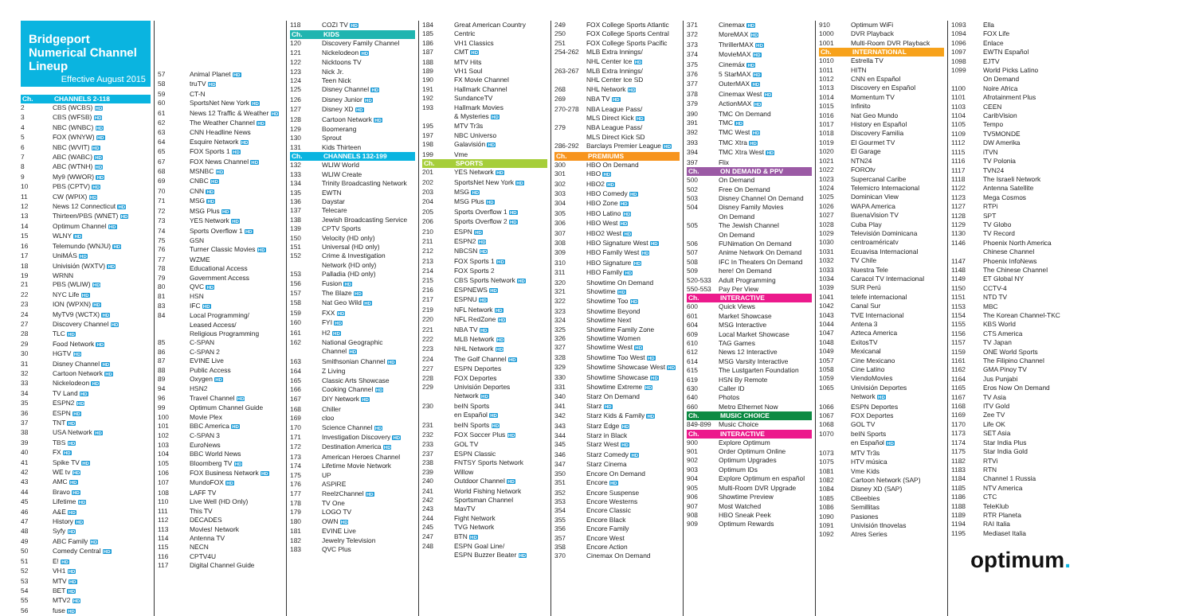Bridgeport Numerical Channel Lineup
Effective August 2015
| Ch. | CHANNELS 2-118 |
| --- | --- |
| 2 | CBS (WCBS) HD |
| 3 | CBS (WFSB) HD |
| 4 | NBC (WNBC) HD |
| 5 | FOX (WNYW) HD |
| 6 | NBC (WVIT) HD |
| 7 | ABC (WABC) HD |
| 8 | ABC (WTNH) HD |
| 9 | My9 (WWOR) HD |
| 10 | PBS (CPTV) HD |
| 11 | CW (WPIX) HD |
| 12 | News 12 Connecticut HD |
| 13 | Thirteen/PBS (WNET) HD |
| 14 | Optimum Channel HD |
| 15 | WLNY HD |
| 16 | Telemundo (WNJU) HD |
| 17 | UniMÁS HD |
| 18 | Univisión (WXTV) HD |
| 19 | WRNN |
| 21 | PBS (WLIW) HD |
| 22 | NYC Life HD |
| 23 | ION (WPXN) HD |
| 24 | MyTV9 (WCTX) HD |
| 27 | Discovery Channel HD |
| 28 | TLC HD |
| 29 | Food Network HD |
| 30 | HGTV HD |
| 31 | Disney Channel HD |
| 32 | Cartoon Network HD |
| 33 | Nickelodeon HD |
| 34 | TV Land HD |
| 35 | ESPN2 HD |
| 36 | ESPN HD |
| 37 | TNT HD |
| 38 | USA Network HD |
| 39 | TBS HD |
| 40 | FX HD |
| 41 | Spike TV HD |
| 42 | WE tv HD |
| 43 | AMC HD |
| 44 | Bravo HD |
| 45 | Lifetime HD |
| 46 | A&E HD |
| 47 | History HD |
| 48 | Syfy HD |
| 49 | ABC Family HD |
| 50 | Comedy Central HD |
| 51 | E! HD |
| 52 | VH1 HD |
| 53 | MTV HD |
| 54 | BET HD |
| 55 | MTV2 HD |
| 56 | fuse HD |
| 57 | Animal Planet HD |
| 58 | truTV HD |
| 59 | CT-N |
| 60 | SportsNet New York HD |
| 61 | News 12 Traffic & Weather HD |
| 62 | The Weather Channel HD |
| 63 | CNN Headline News |
| 64 | Esquire Network HD |
| 65 | FOX Sports 1 HD |
| 67 | FOX News Channel HD |
| 68 | MSNBC HD |
| 69 | CNBC HD |
| 70 | CNN HD |
| 71 | MSG HD |
| 72 | MSG Plus HD |
| 73 | YES Network HD |
| 74 | Sports Overflow 1 HD |
| 75 | GSN |
| 76 | Turner Classic Movies HD |
| 77 | WZME |
| 78 | Educational Access |
| 79 | Government Access |
| 80 | QVC HD |
| 81 | HSN |
| 83 | IFC HD |
| 84 | Local Programming/ Leased Access/ Religious Programming |
| 85 | C-SPAN |
| 86 | C-SPAN 2 |
| 87 | EVINE Live |
| 88 | Public Access |
| 89 | Oxygen HD |
| 94 | HSN2 |
| 96 | Travel Channel HD |
| 99 | Optimum Channel Guide |
| 100 | Movie Plex |
| 101 | BBC America HD |
| 102 | C-SPAN 3 |
| 103 | EuroNews |
| 104 | BBC World News |
| 105 | Bloomberg TV HD |
| 106 | FOX Business Network HD |
| 107 | MundoFOX HD |
| 108 | LAFF TV |
| 110 | Live Well (HD Only) |
| 111 | This TV |
| 112 | DECADES |
| 113 | Movies! Network |
| 114 | Antenna TV |
| 115 | NECN |
| 116 | CPTV4U |
| 117 | Digital Channel Guide |
| 118 | COZI TV HD |
| Ch. | KIDS |
| 120 | Discovery Family Channel |
| 121 | Nickelodeon HD |
| 122 | Nicktoons TV |
| 123 | Nick Jr. |
| 124 | Teen Nick |
| 125 | Disney Channel HD |
| 126 | Disney Junior HD |
| 127 | Disney XD HD |
| 128 | Cartoon Network HD |
| 129 | Boomerang |
| 130 | Sprout |
| 131 | Kids Thirteen |
| Ch. | CHANNELS 132-199 |
| 132 | WLIW World |
| 133 | WLIW Create |
| 134 | Trinity Broadcasting Network |
| 135 | EWTN |
| 136 | Daystar |
| 137 | Telecare |
| 138 | Jewish Broadcasting Service |
| 139 | CPTV Sports |
| 150 | Velocity (HD only) |
| 151 | Universal (HD only) |
| 152 | Crime & Investigation Network (HD only) |
| 153 | Palladia (HD only) |
| 156 | Fusion HD |
| 157 | The Blaze HD |
| 158 | Nat Geo Wild HD |
| 159 | FXX HD |
| 160 | FYI HD |
| 161 | H2 HD |
| 162 | National Geographic Channel HD |
| 163 | Smithsonian Channel HD |
| 164 | Z Living |
| 165 | Classic Arts Showcase |
| 166 | Cooking Channel HD |
| 167 | DIY Network HD |
| 168 | Chiller |
| 169 | cloo |
| 170 | Science Channel HD |
| 171 | Investigation Discovery HD |
| 172 | Destination America HD |
| 173 | American Heroes Channel |
| 174 | Lifetime Movie Network |
| 175 | UP |
| 176 | ASPiRE |
| 177 | ReelzChannel HD |
| 178 | TV One |
| 179 | LOGO TV |
| 180 | OWN HD |
| 181 | EVINE Live |
| 182 | Jewelry Television |
| 183 | QVC Plus |
| 184 | Great American Country |
| 185 | Centric |
| 186 | VH1 Classics |
| 187 | CMT HD |
| 188 | MTV Hits |
| 189 | VH1 Soul |
| 190 | FX Movie Channel |
| 191 | Hallmark Channel |
| 192 | SundanceTV |
| 193 | Hallmark Movies & Mysteries HD |
| 195 | MTV Tr3s |
| 197 | NBC Universo |
| 198 | Galavisión HD |
| 199 | Vme |
| Ch. | SPORTS |
| 201 | YES Network HD |
| 202 | SportsNet New York HD |
| 203 | MSG HD |
| 204 | MSG Plus HD |
| 205 | Sports Overflow 1 HD |
| 206 | Sports Overflow 2 HD |
| 210 | ESPN HD |
| 211 | ESPN2 HD |
| 212 | NBCSN HD |
| 213 | FOX Sports 1 HD |
| 214 | FOX Sports 2 |
| 215 | CBS Sports Network HD |
| 216 | ESPNEWS HD |
| 217 | ESPNU HD |
| 219 | NFL Network HD |
| 220 | NFL RedZone HD |
| 221 | NBA TV HD |
| 222 | MLB Network HD |
| 223 | NHL Network HD |
| 224 | The Golf Channel HD |
| 227 | ESPN Deportes |
| 228 | FOX Deportes |
| 229 | Univisión Deportes Network HD |
| 230 | beIN Sports en Español HD |
| 231 | beIN Sports HD |
| 232 | FOX Soccer Plus HD |
| 233 | GOL TV |
| 237 | ESPN Classic |
| 238 | FNTSY Sports Network |
| 239 | Willow |
| 240 | Outdoor Channel HD |
| 241 | World Fishing Network |
| 242 | Sportsman Channel |
| 243 | MavTV |
| 244 | Fight Network |
| 245 | TVG Network |
| 247 | BTN HD |
| 248 | ESPN Goal Line/ ESPN Buzzer Beater HD |
| 249 | FOX College Sports Atlantic |
| 250 | FOX College Sports Central |
| 251 | FOX College Sports Pacific |
| 254-262 | MLB Extra Innings/ NHL Center Ice HD |
| 263-267 | MLB Extra Innings/ NHL Center Ice SD |
| 268 | NHL Network HD |
| 269 | NBA TV HD |
| 270-278 | NBA League Pass/ MLS Direct Kick HD |
| 279 | NBA League Pass/ MLS Direct Kick SD |
| 286-292 | Barclays Premier League HD |
| Ch. | PREMIUMS |
| 300 | HBO On Demand |
| 301 | HBO HD |
| 302 | HBO2 HD |
| 303 | HBO Comedy HD |
| 304 | HBO Zone HD |
| 305 | HBO Latino HD |
| 306 | HBO West HD |
| 307 | HBO2 West HD |
| 308 | HBO Signature West HD |
| 309 | HBO Family West HD |
| 310 | HBO Signature HD |
| 311 | HBO Family HD |
| 320 | Showtime On Demand |
| 321 | Showtime HD |
| 322 | Showtime Too HD |
| 323 | Showtime Beyond |
| 324 | Showtime Next |
| 325 | Showtime Family Zone |
| 326 | Showtime Women |
| 327 | Showtime West HD |
| 328 | Showtime Too West HD |
| 329 | Showtime Showcase West HD |
| 330 | Showtime Showcase HD |
| 331 | Showtime Extreme HD |
| 340 | Starz On Demand |
| 341 | Starz HD |
| 342 | Starz Kids & Family HD |
| 343 | Starz Edge HD |
| 344 | Starz in Black |
| 345 | Starz West HD |
| 346 | Starz Comedy HD |
| 347 | Starz Cinema |
| 350 | Encore On Demand |
| 351 | Encore HD |
| 352 | Encore Suspense |
| 353 | Encore Westerns |
| 354 | Encore Classic |
| 355 | Encore Black |
| 356 | Encore Family |
| 357 | Encore West |
| 358 | Encore Action |
| 370 | Cinemax On Demand |
| 371 | Cinemax HD |
| 372 | MoreMAX HD |
| 373 | ThrillerMAX HD |
| 374 | MovieMAX HD |
| 375 | Cinemáx HD |
| 376 | 5 StarMAX HD |
| 377 | OuterMAX HD |
| 378 | Cinemax West HD |
| 379 | ActionMAX HD |
| 390 | TMC On Demand |
| 391 | TMC HD |
| 392 | TMC West HD |
| 393 | TMC Xtra HD |
| 394 | TMC Xtra West HD |
| 397 | Flix |
| Ch. | ON DEMAND & PPV |
| 500 | On Demand |
| 502 | Free On Demand |
| 503 | Disney Channel On Demand |
| 504 | Disney Family Movies On Demand |
| 505 | The Jewish Channel On Demand |
| 506 | FUNimation On Demand |
| 507 | Anime Network On Demand |
| 508 | IFC In Theaters On Demand |
| 509 | here! On Demand |
| 520-533 | Adult Programming |
| 550-553 | Pay Per View |
| Ch. | INTERACTIVE |
| 600 | Quick Views |
| 601 | Market Showcase |
| 604 | MSG Interactive |
| 609 | Local Market Showcase |
| 610 | TAG Games |
| 612 | News 12 Interactive |
| 614 | MSG Varsity Interactive |
| 615 | The Lustgarten Foundation |
| 619 | HSN By Remote |
| 630 | Caller ID |
| 640 | Photos |
| 660 | Metro Ethernet Now |
| Ch. | MUSIC CHOICE |
| 849-899 | Music Choice |
| Ch. | INTERACTIVE |
| 900 | Explore Optimum |
| 901 | Order Optimum Online |
| 902 | Optimum Upgrades |
| 903 | Optimum IDs |
| 904 | Explore Optimum en español |
| 905 | Multi-Room DVR Upgrade |
| 906 | Showtime Preview |
| 907 | Most Watched |
| 908 | HBO Sneak Peek |
| 909 | Optimum Rewards |
| 910 | Optimum WiFi |
| 1000 | DVR Playback |
| 1001 | Multi-Room DVR Playback |
| Ch. | INTERNATIONAL |
| 1010 | Estrella TV |
| 1011 | HITN |
| 1012 | CNN en Español |
| 1013 | Discovery en Español |
| 1014 | Momentum TV |
| 1015 | Infinito |
| 1016 | Nat Geo Mundo |
| 1017 | History en Español |
| 1018 | Discovery Familia |
| 1019 | El Gourmet TV |
| 1020 | El Garage |
| 1021 | NTN24 |
| 1022 | FOROtv |
| 1023 | Supercanal Caribe |
| 1024 | Telemicro Internacional |
| 1025 | Dominican View |
| 1026 | WAPA America |
| 1027 | BuenaVision TV |
| 1028 | Cuba Play |
| 1029 | Televisión Dominicana |
| 1030 | centroaméricatv |
| 1031 | Ecuavisa Internacional |
| 1032 | TV Chile |
| 1033 | Nuestra Tele |
| 1034 | Caracol TV Internacional |
| 1039 | SUR Perú |
| 1041 | telefe internacional |
| 1042 | Canal Sur |
| 1043 | TVE Internacional |
| 1044 | Antena 3 |
| 1047 | Azteca America |
| 1048 | ExitosTV |
| 1049 | Mexicanal |
| 1057 | Cine Mexicano |
| 1058 | Cine Latino |
| 1059 | ViendoMovies |
| 1065 | Univisión Deportes Network HD |
| 1066 | ESPN Deportes |
| 1067 | FOX Deportes |
| 1068 | GOL TV |
| 1070 | beIN Sports en Español HD |
| 1073 | MTV Tr3s |
| 1075 | HTV música |
| 1081 | Vme Kids |
| 1082 | Cartoon Network (SAP) |
| 1084 | Disney XD (SAP) |
| 1085 | CBeebies |
| 1086 | Semillitas |
| 1090 | Pasiones |
| 1091 | Univisión tlnovelas |
| 1092 | Atres Series |
| 1093 | Ella |
| 1094 | FOX Life |
| 1096 | Enlace |
| 1097 | EWTN Español |
| 1098 | EJTV |
| 1099 | World Picks Latino On Demand |
| 1100 | Noire Africa |
| 1101 | Afrotainment Plus |
| 1103 | CEEN |
| 1104 | CaribVision |
| 1105 | Tempo |
| 1109 | TV5MONDE |
| 1112 | DW Amerika |
| 1115 | iTVN |
| 1116 | TV Polonia |
| 1117 | TVN24 |
| 1118 | The Israeli Network |
| 1122 | Antenna Satellite |
| 1123 | Mega Cosmos |
| 1127 | RTPi |
| 1128 | SPT |
| 1129 | TV Globo |
| 1130 | TV Record |
| 1146 | Phoenix North America Chinese Channel |
| 1147 | Phoenix InfoNews |
| 1148 | The Chinese Channel |
| 1149 | ET Global NY |
| 1150 | CCTV-4 |
| 1151 | NTD TV |
| 1153 | MBC |
| 1154 | The Korean Channel-TKC |
| 1155 | KBS World |
| 1156 | CTS America |
| 1157 | TV Japan |
| 1159 | ONE World Sports |
| 1161 | The Filipino Channel |
| 1162 | GMA Pinoy TV |
| 1164 | Jus Punjabi |
| 1165 | Eros Now On Demand |
| 1167 | TV Asia |
| 1168 | ITV Gold |
| 1169 | Zee TV |
| 1170 | Life OK |
| 1173 | SET Asia |
| 1174 | Star India Plus |
| 1175 | Star India Gold |
| 1182 | RTVi |
| 1183 | RTN |
| 1184 | Channel 1 Russia |
| 1185 | NTV America |
| 1186 | CTC |
| 1188 | TeleKlub |
| 1189 | RTR Planeta |
| 1194 | RAI Italia |
| 1195 | Mediaset Italia |
optimum.